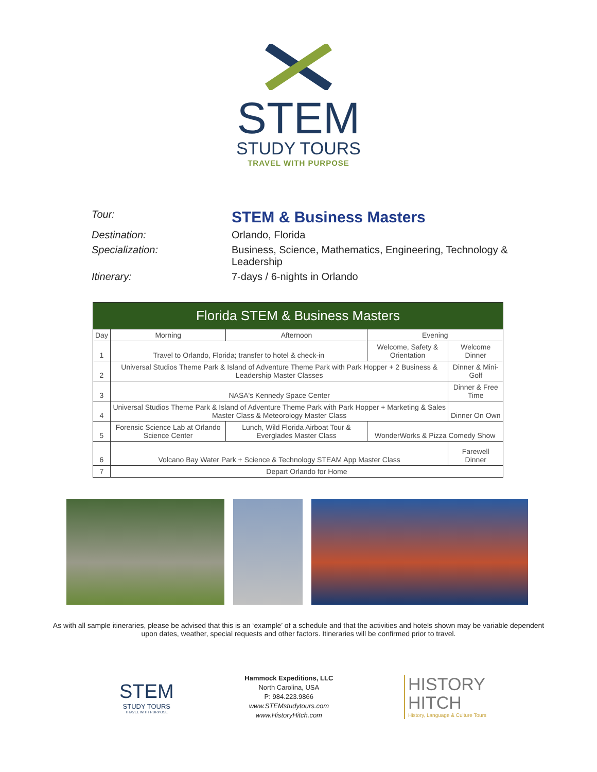STEM
STUDY TOURS
TRAVEL WITH PURPOSE
Tour:
STEM & Business Masters
Destination:
Orlando, Florida
Specialization:
Business, Science, Mathematics, Engineering, Technology & Leadership
Itinerary:
7-days / 6-nights in Orlando
| Florida STEM & Business Masters | | | | |
| --- | --- | --- | --- | --- |
| Day | Morning | Afternoon | Evening | |
| 1 | Travel to Orlando, Florida; transfer to hotel & check-in | | Welcome, Safety & Orientation | Welcome Dinner |
| 2 | Universal Studios Theme Park & Island of Adventure Theme Park with Park Hopper + 2 Business & Leadership Master Classes | | | Dinner & Mini-Golf |
| 3 | NASA's Kennedy Space Center | | | Dinner & Free Time |
| 4 | Universal Studios Theme Park & Island of Adventure Theme Park with Park Hopper + Marketing & Sales Master Class & Meteorology Master Class | | | Dinner On Own |
| 5 | Forensic Science Lab at Orlando Science Center | Lunch, Wild Florida Airboat Tour & Everglades Master Class | WonderWorks & Pizza Comedy Show | |
| 6 | Volcano Bay Water Park + Science & Technology STEAM App Master Class | | | Farewell Dinner |
| 7 | Depart Orlando for Home | | | |
As with all sample itineraries, please be advised that this is an ‘example’ of a schedule and that the activities and hotels shown may be variable dependent upon dates, weather, special requests and other factors. Itineraries will be confirmed prior to travel.
STEM
STUDY TOURS
TRAVEL WITH PURPOSE
Hammock Expeditions, LLC
North Carolina, USA
P: 984.223.9866
www.STEMstudytours.com
www.HistoryHitch.com
HISTORY
HITCH
History, Language & Culture Tours